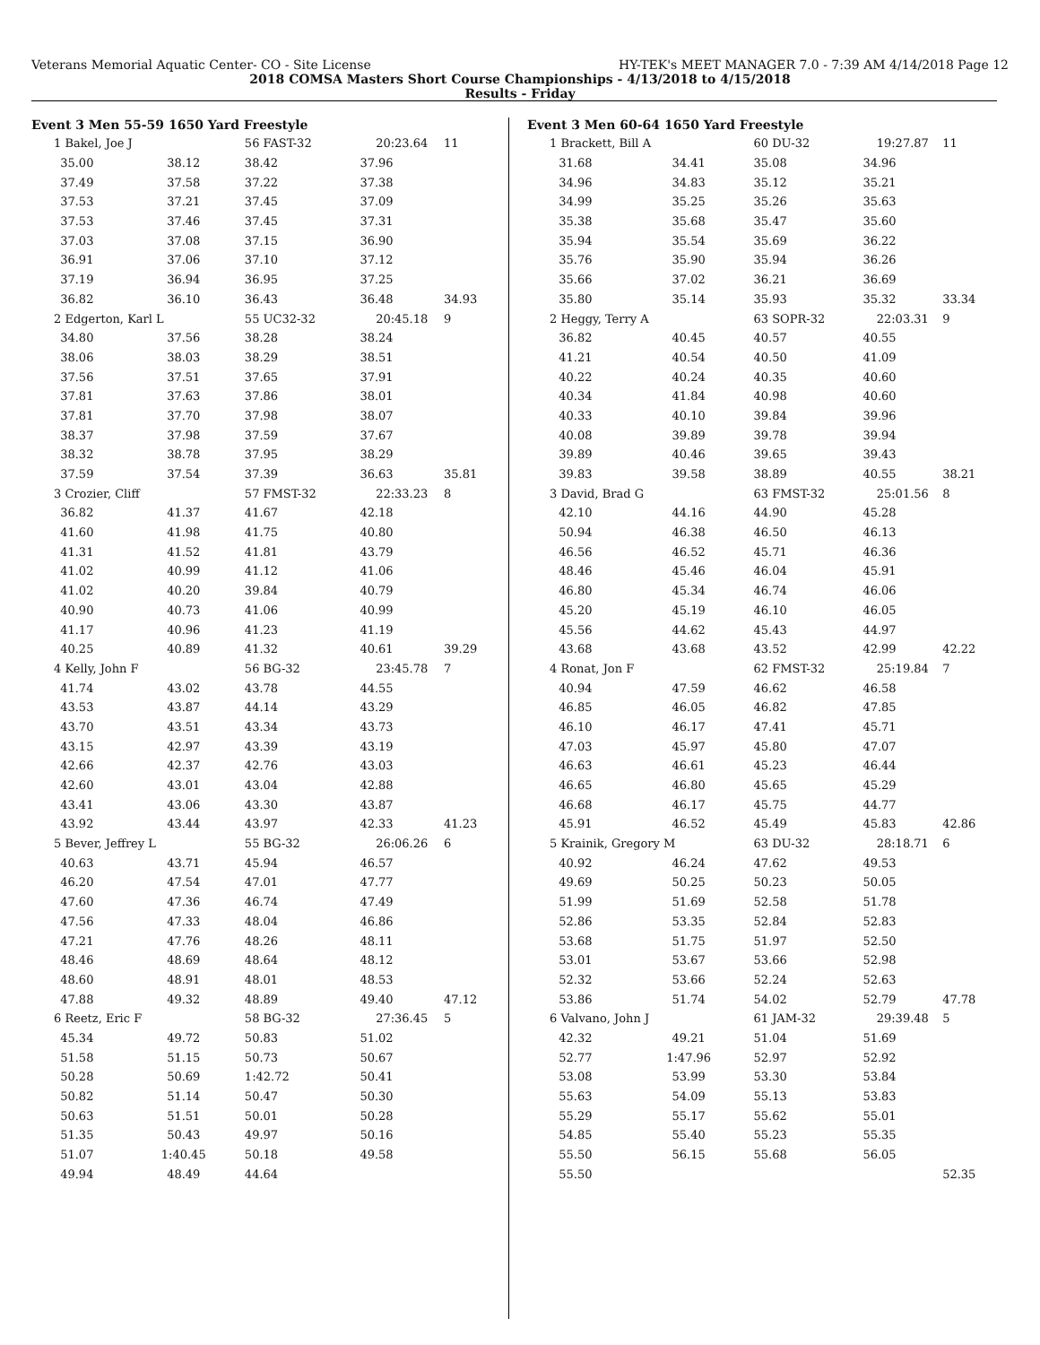Veterans Memorial Aquatic Center- CO - Site License HY-TEK's MEET MANAGER 7.0 - 7:39 AM 4/14/2018 Page 12
2018 COMSA Masters Short Course Championships - 4/13/2018 to 4/15/2018
Results - Friday
Event 3 Men 55-59 1650 Yard Freestyle
| 1 Bakel, Joe J | | 56 FAST-32 | 20:23.64 | 11 |
| 35.00 | 38.12 | 38.42 | 37.96 | |
| 37.49 | 37.58 | 37.22 | 37.38 | |
| 37.53 | 37.21 | 37.45 | 37.09 | |
| 37.53 | 37.46 | 37.45 | 37.31 | |
| 37.03 | 37.08 | 37.15 | 36.90 | |
| 36.91 | 37.06 | 37.10 | 37.12 | |
| 37.19 | 36.94 | 36.95 | 37.25 | |
| 36.82 | 36.10 | 36.43 | 36.48 | 34.93 |
| 2 Edgerton, Karl L | | 55 UC32-32 | 20:45.18 | 9 |
| 34.80 | 37.56 | 38.28 | 38.24 | |
| 38.06 | 38.03 | 38.29 | 38.51 | |
| 37.56 | 37.51 | 37.65 | 37.91 | |
| 37.81 | 37.63 | 37.86 | 38.01 | |
| 37.81 | 37.70 | 37.98 | 38.07 | |
| 38.37 | 37.98 | 37.59 | 37.67 | |
| 38.32 | 38.78 | 37.95 | 38.29 | |
| 37.59 | 37.54 | 37.39 | 36.63 | 35.81 |
| 3 Crozier, Cliff | | 57 FMST-32 | 22:33.23 | 8 |
| 36.82 | 41.37 | 41.67 | 42.18 | |
| 41.60 | 41.98 | 41.75 | 40.80 | |
| 41.31 | 41.52 | 41.81 | 43.79 | |
| 41.02 | 40.99 | 41.12 | 41.06 | |
| 41.02 | 40.20 | 39.84 | 40.79 | |
| 40.90 | 40.73 | 41.06 | 40.99 | |
| 41.17 | 40.96 | 41.23 | 41.19 | |
| 40.25 | 40.89 | 41.32 | 40.61 | 39.29 |
| 4 Kelly, John F | | 56 BG-32 | 23:45.78 | 7 |
| 41.74 | 43.02 | 43.78 | 44.55 | |
| 43.53 | 43.87 | 44.14 | 43.29 | |
| 43.70 | 43.51 | 43.34 | 43.73 | |
| 43.15 | 42.97 | 43.39 | 43.19 | |
| 42.66 | 42.37 | 42.76 | 43.03 | |
| 42.60 | 43.01 | 43.04 | 42.88 | |
| 43.41 | 43.06 | 43.30 | 43.87 | |
| 43.92 | 43.44 | 43.97 | 42.33 | 41.23 |
| 5 Bever, Jeffrey L | | 55 BG-32 | 26:06.26 | 6 |
| 40.63 | 43.71 | 45.94 | 46.57 | |
| 46.20 | 47.54 | 47.01 | 47.77 | |
| 47.60 | 47.36 | 46.74 | 47.49 | |
| 47.56 | 47.33 | 48.04 | 46.86 | |
| 47.21 | 47.76 | 48.26 | 48.11 | |
| 48.46 | 48.69 | 48.64 | 48.12 | |
| 48.60 | 48.91 | 48.01 | 48.53 | |
| 47.88 | 49.32 | 48.89 | 49.40 | 47.12 |
| 6 Reetz, Eric F | | 58 BG-32 | 27:36.45 | 5 |
| 45.34 | 49.72 | 50.83 | 51.02 | |
| 51.58 | 51.15 | 50.73 | 50.67 | |
| 50.28 | 50.69 | 1:42.72 | 50.41 | |
| 50.82 | 51.14 | 50.47 | 50.30 | |
| 50.63 | 51.51 | 50.01 | 50.28 | |
| 51.35 | 50.43 | 49.97 | 50.16 | |
| 51.07 | 1:40.45 | 50.18 | 49.58 | |
| 49.94 | 48.49 | 44.64 | | |
Event 3 Men 60-64 1650 Yard Freestyle
| 1 Brackett, Bill A | | 60 DU-32 | 19:27.87 | 11 |
| 31.68 | 34.41 | 35.08 | 34.96 | |
| 34.96 | 34.83 | 35.12 | 35.21 | |
| 34.99 | 35.25 | 35.26 | 35.63 | |
| 35.38 | 35.68 | 35.47 | 35.60 | |
| 35.94 | 35.54 | 35.69 | 36.22 | |
| 35.76 | 35.90 | 35.94 | 36.26 | |
| 35.66 | 37.02 | 36.21 | 36.69 | |
| 35.80 | 35.14 | 35.93 | 35.32 | 33.34 |
| 2 Heggy, Terry A | | 63 SOPR-32 | 22:03.31 | 9 |
| 36.82 | 40.45 | 40.57 | 40.55 | |
| 41.21 | 40.54 | 40.50 | 41.09 | |
| 40.22 | 40.24 | 40.35 | 40.60 | |
| 40.34 | 41.84 | 40.98 | 40.60 | |
| 40.33 | 40.10 | 39.84 | 39.96 | |
| 40.08 | 39.89 | 39.78 | 39.94 | |
| 39.89 | 40.46 | 39.65 | 39.43 | |
| 39.83 | 39.58 | 38.89 | 40.55 | 38.21 |
| 3 David, Brad G | | 63 FMST-32 | 25:01.56 | 8 |
| 42.10 | 44.16 | 44.90 | 45.28 | |
| 50.94 | 46.38 | 46.50 | 46.13 | |
| 46.56 | 46.52 | 45.71 | 46.36 | |
| 48.46 | 45.46 | 46.04 | 45.91 | |
| 46.80 | 45.34 | 46.74 | 46.06 | |
| 45.20 | 45.19 | 46.10 | 46.05 | |
| 45.56 | 44.62 | 45.43 | 44.97 | |
| 43.68 | 43.68 | 43.52 | 42.99 | 42.22 |
| 4 Ronat, Jon F | | 62 FMST-32 | 25:19.84 | 7 |
| 40.94 | 47.59 | 46.62 | 46.58 | |
| 46.85 | 46.05 | 46.82 | 47.85 | |
| 46.10 | 46.17 | 47.41 | 45.71 | |
| 47.03 | 45.97 | 45.80 | 47.07 | |
| 46.63 | 46.61 | 45.23 | 46.44 | |
| 46.65 | 46.80 | 45.65 | 45.29 | |
| 46.68 | 46.17 | 45.75 | 44.77 | |
| 45.91 | 46.52 | 45.49 | 45.83 | 42.86 |
| 5 Krainik, Gregory M | | 63 DU-32 | 28:18.71 | 6 |
| 40.92 | 46.24 | 47.62 | 49.53 | |
| 49.69 | 50.25 | 50.23 | 50.05 | |
| 51.99 | 51.69 | 52.58 | 51.78 | |
| 52.86 | 53.35 | 52.84 | 52.83 | |
| 53.68 | 51.75 | 51.97 | 52.50 | |
| 53.01 | 53.67 | 53.66 | 52.98 | |
| 52.32 | 53.66 | 52.24 | 52.63 | |
| 53.86 | 51.74 | 54.02 | 52.79 | 47.78 |
| 6 Valvano, John J | | 61 JAM-32 | 29:39.48 | 5 |
| 42.32 | 49.21 | 51.04 | 51.69 | |
| 52.77 | 1:47.96 | 52.97 | 52.92 | |
| 53.08 | 53.99 | 53.30 | 53.84 | |
| 55.63 | 54.09 | 55.13 | 53.83 | |
| 55.29 | 55.17 | 55.62 | 55.01 | |
| 54.85 | 55.40 | 55.23 | 55.35 | |
| 55.50 | 56.15 | 55.68 | 56.05 | |
| 55.50 | | | | 52.35 |